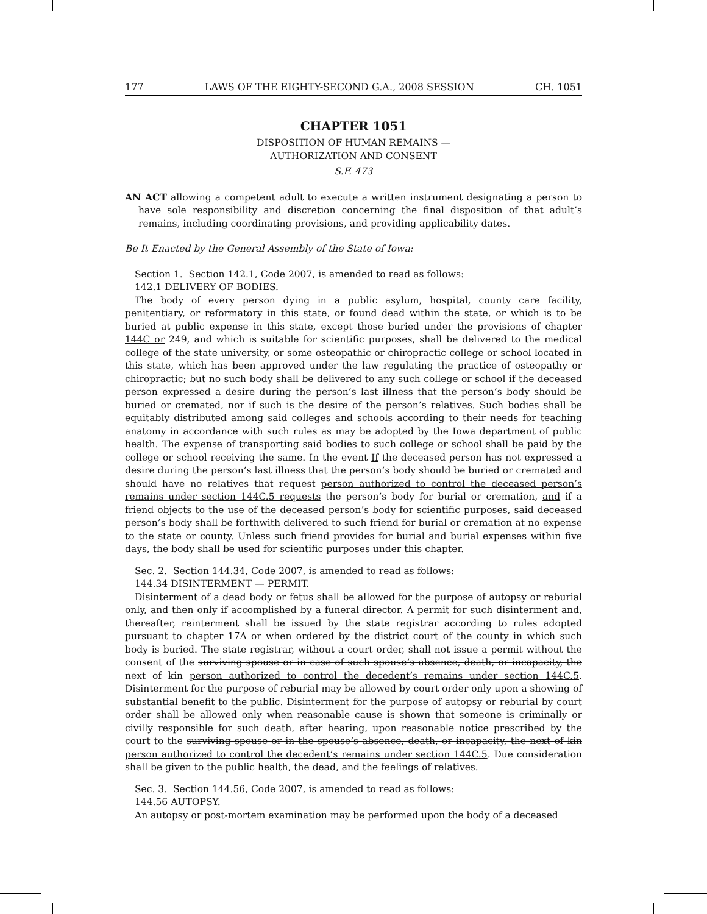177 LAWS OF THE EIGHTY-SECOND G.A., 2008 SESSION CH. 1051
CHAPTER 1051
DISPOSITION OF HUMAN REMAINS —
AUTHORIZATION AND CONSENT
S.F. 473
AN ACT allowing a competent adult to execute a written instrument designating a person to have sole responsibility and discretion concerning the final disposition of that adult’s remains, including coordinating provisions, and providing applicability dates.
Be It Enacted by the General Assembly of the State of Iowa:
Section 1. Section 142.1, Code 2007, is amended to read as follows:
142.1 DELIVERY OF BODIES.
The body of every person dying in a public asylum, hospital, county care facility, penitentiary, or reformatory in this state, or found dead within the state, or which is to be buried at public expense in this state, except those buried under the provisions of chapter 144C or 249, and which is suitable for scientific purposes, shall be delivered to the medical college of the state university, or some osteopathic or chiropractic college or school located in this state, which has been approved under the law regulating the practice of osteopathy or chiropractic; but no such body shall be delivered to any such college or school if the deceased person expressed a desire during the person’s last illness that the person’s body should be buried or cremated, nor if such is the desire of the person’s relatives. Such bodies shall be equitably distributed among said colleges and schools according to their needs for teaching anatomy in accordance with such rules as may be adopted by the Iowa department of public health. The expense of transporting said bodies to such college or school shall be paid by the college or school receiving the same. In the event If the deceased person has not expressed a desire during the person’s last illness that the person’s body should be buried or cremated and should have no relatives that request person authorized to control the deceased person’s remains under section 144C.5 requests the person’s body for burial or cremation, and if a friend objects to the use of the deceased person’s body for scientific purposes, said deceased person’s body shall be forthwith delivered to such friend for burial or cremation at no expense to the state or county. Unless such friend provides for burial and burial expenses within five days, the body shall be used for scientific purposes under this chapter.
Sec. 2. Section 144.34, Code 2007, is amended to read as follows:
144.34 DISINTERMENT — PERMIT.
Disinterment of a dead body or fetus shall be allowed for the purpose of autopsy or reburial only, and then only if accomplished by a funeral director. A permit for such disinterment and, thereafter, reinterment shall be issued by the state registrar according to rules adopted pursuant to chapter 17A or when ordered by the district court of the county in which such body is buried. The state registrar, without a court order, shall not issue a permit without the consent of the surviving spouse or in case of such spouse’s absence, death, or incapacity, the next of kin person authorized to control the decedent’s remains under section 144C.5. Disinterment for the purpose of reburial may be allowed by court order only upon a showing of substantial benefit to the public. Disinterment for the purpose of autopsy or reburial by court order shall be allowed only when reasonable cause is shown that someone is criminally or civilly responsible for such death, after hearing, upon reasonable notice prescribed by the court to the surviving spouse or in the spouse’s absence, death, or incapacity, the next of kin person authorized to control the decedent’s remains under section 144C.5. Due consideration shall be given to the public health, the dead, and the feelings of relatives.
Sec. 3. Section 144.56, Code 2007, is amended to read as follows:
144.56 AUTOPSY.
An autopsy or post-mortem examination may be performed upon the body of a deceased